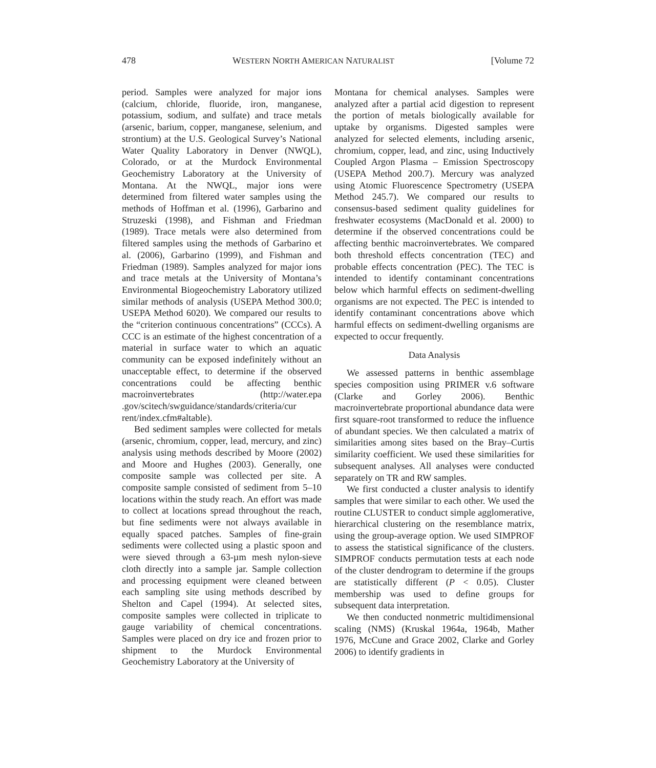478 WESTERN NORTH AMERICAN NATURALIST [Volume 72
period. Samples were analyzed for major ions (calcium, chloride, fluoride, iron, manganese, potassium, sodium, and sulfate) and trace metals (arsenic, barium, copper, manganese, selenium, and strontium) at the U.S. Geological Survey’s National Water Quality Laboratory in Denver (NWQL), Colorado, or at the Murdock Environmental Geochemistry Laboratory at the University of Montana. At the NWQL, major ions were determined from filtered water samples using the methods of Hoffman et al. (1996), Garbarino and Struzeski (1998), and Fishman and Friedman (1989). Trace metals were also determined from filtered samples using the methods of Garbarino et al. (2006), Garbarino (1999), and Fishman and Friedman (1989). Samples analyzed for major ions and trace metals at the University of Montana’s Environmental Biogeochemistry Laboratory utilized similar methods of analysis (USEPA Method 300.0; USEPA Method 6020). We compared our results to the “criterion continuous concentrations” (CCCs). A CCC is an estimate of the highest concentration of a material in surface water to which an aquatic community can be exposed indefinitely without an unacceptable effect, to determine if the observed concentrations could be affecting benthic macroinvertebrates (http://water.epa .gov/scitech/swguidance/standards/criteria/cur rent/index.cfm#altable).
Bed sediment samples were collected for metals (arsenic, chromium, copper, lead, mercury, and zinc) analysis using methods described by Moore (2002) and Moore and Hughes (2003). Generally, one composite sample was collected per site. A composite sample consisted of sediment from 5–10 locations within the study reach. An effort was made to collect at locations spread throughout the reach, but fine sediments were not always available in equally spaced patches. Samples of fine-grain sediments were collected using a plastic spoon and were sieved through a 63-µm mesh nylon-sieve cloth directly into a sample jar. Sample collection and processing equipment were cleaned between each sampling site using methods described by Shelton and Capel (1994). At selected sites, composite samples were collected in triplicate to gauge variability of chemical concentrations. Samples were placed on dry ice and frozen prior to shipment to the Murdock Environmental Geochemistry Laboratory at the University of
Montana for chemical analyses. Samples were analyzed after a partial acid digestion to represent the portion of metals biologically available for uptake by organisms. Digested samples were analyzed for selected elements, including arsenic, chromium, copper, lead, and zinc, using Inductively Coupled Argon Plasma – Emission Spectroscopy (USEPA Method 200.7). Mercury was analyzed using Atomic Fluorescence Spectrometry (USEPA Method 245.7). We compared our results to consensus-based sediment quality guidelines for freshwater ecosystems (MacDonald et al. 2000) to determine if the observed concentrations could be affecting benthic macroinvertebrates. We compared both threshold effects concentration (TEC) and probable effects concentration (PEC). The TEC is intended to identify contaminant concentrations below which harmful effects on sediment-dwelling organisms are not expected. The PEC is intended to identify contaminant concentrations above which harmful effects on sediment-dwelling organisms are expected to occur frequently.
Data Analysis
We assessed patterns in benthic assemblage species composition using PRIMER v.6 software (Clarke and Gorley 2006). Benthic macroinvertebrate proportional abundance data were first square-root transformed to reduce the influence of abundant species. We then calculated a matrix of similarities among sites based on the Bray–Curtis similarity coefficient. We used these similarities for subsequent analyses. All analyses were conducted separately on TR and RW samples.
We first conducted a cluster analysis to identify samples that were similar to each other. We used the routine CLUSTER to conduct simple agglomerative, hierarchical clustering on the resemblance matrix, using the group-average option. We used SIMPROF to assess the statistical significance of the clusters. SIMPROF conducts permutation tests at each node of the cluster dendrogram to determine if the groups are statistically different (P < 0.05). Cluster membership was used to define groups for subsequent data interpretation.
We then conducted nonmetric multidimensional scaling (NMS) (Kruskal 1964a, 1964b, Mather 1976, McCune and Grace 2002, Clarke and Gorley 2006) to identify gradients in